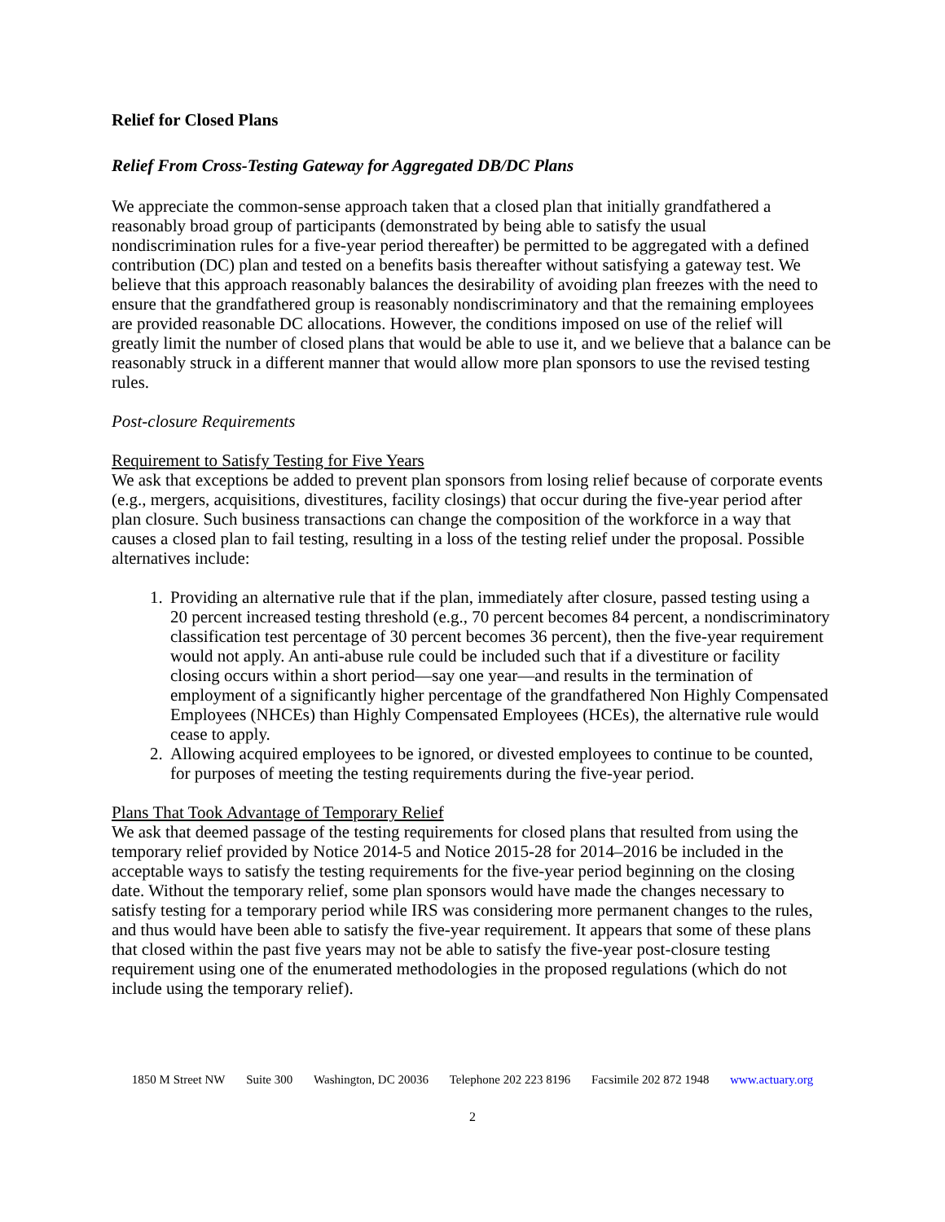Relief for Closed Plans
Relief From Cross-Testing Gateway for Aggregated DB/DC Plans
We appreciate the common-sense approach taken that a closed plan that initially grandfathered a reasonably broad group of participants (demonstrated by being able to satisfy the usual nondiscrimination rules for a five-year period thereafter) be permitted to be aggregated with a defined contribution (DC) plan and tested on a benefits basis thereafter without satisfying a gateway test. We believe that this approach reasonably balances the desirability of avoiding plan freezes with the need to ensure that the grandfathered group is reasonably nondiscriminatory and that the remaining employees are provided reasonable DC allocations. However, the conditions imposed on use of the relief will greatly limit the number of closed plans that would be able to use it, and we believe that a balance can be reasonably struck in a different manner that would allow more plan sponsors to use the revised testing rules.
Post-closure Requirements
Requirement to Satisfy Testing for Five Years
We ask that exceptions be added to prevent plan sponsors from losing relief because of corporate events (e.g., mergers, acquisitions, divestitures, facility closings) that occur during the five-year period after plan closure. Such business transactions can change the composition of the workforce in a way that causes a closed plan to fail testing, resulting in a loss of the testing relief under the proposal. Possible alternatives include:
1. Providing an alternative rule that if the plan, immediately after closure, passed testing using a 20 percent increased testing threshold (e.g., 70 percent becomes 84 percent, a nondiscriminatory classification test percentage of 30 percent becomes 36 percent), then the five-year requirement would not apply. An anti-abuse rule could be included such that if a divestiture or facility closing occurs within a short period—say one year—and results in the termination of employment of a significantly higher percentage of the grandfathered Non Highly Compensated Employees (NHCEs) than Highly Compensated Employees (HCEs), the alternative rule would cease to apply.
2. Allowing acquired employees to be ignored, or divested employees to continue to be counted, for purposes of meeting the testing requirements during the five-year period.
Plans That Took Advantage of Temporary Relief
We ask that deemed passage of the testing requirements for closed plans that resulted from using the temporary relief provided by Notice 2014-5 and Notice 2015-28 for 2014–2016 be included in the acceptable ways to satisfy the testing requirements for the five-year period beginning on the closing date. Without the temporary relief, some plan sponsors would have made the changes necessary to satisfy testing for a temporary period while IRS was considering more permanent changes to the rules, and thus would have been able to satisfy the five-year requirement. It appears that some of these plans that closed within the past five years may not be able to satisfy the five-year post-closure testing requirement using one of the enumerated methodologies in the proposed regulations (which do not include using the temporary relief).
1850 M Street NW Suite 300 Washington, DC 20036 Telephone 202 223 8196 Facsimile 202 872 1948 www.actuary.org
2